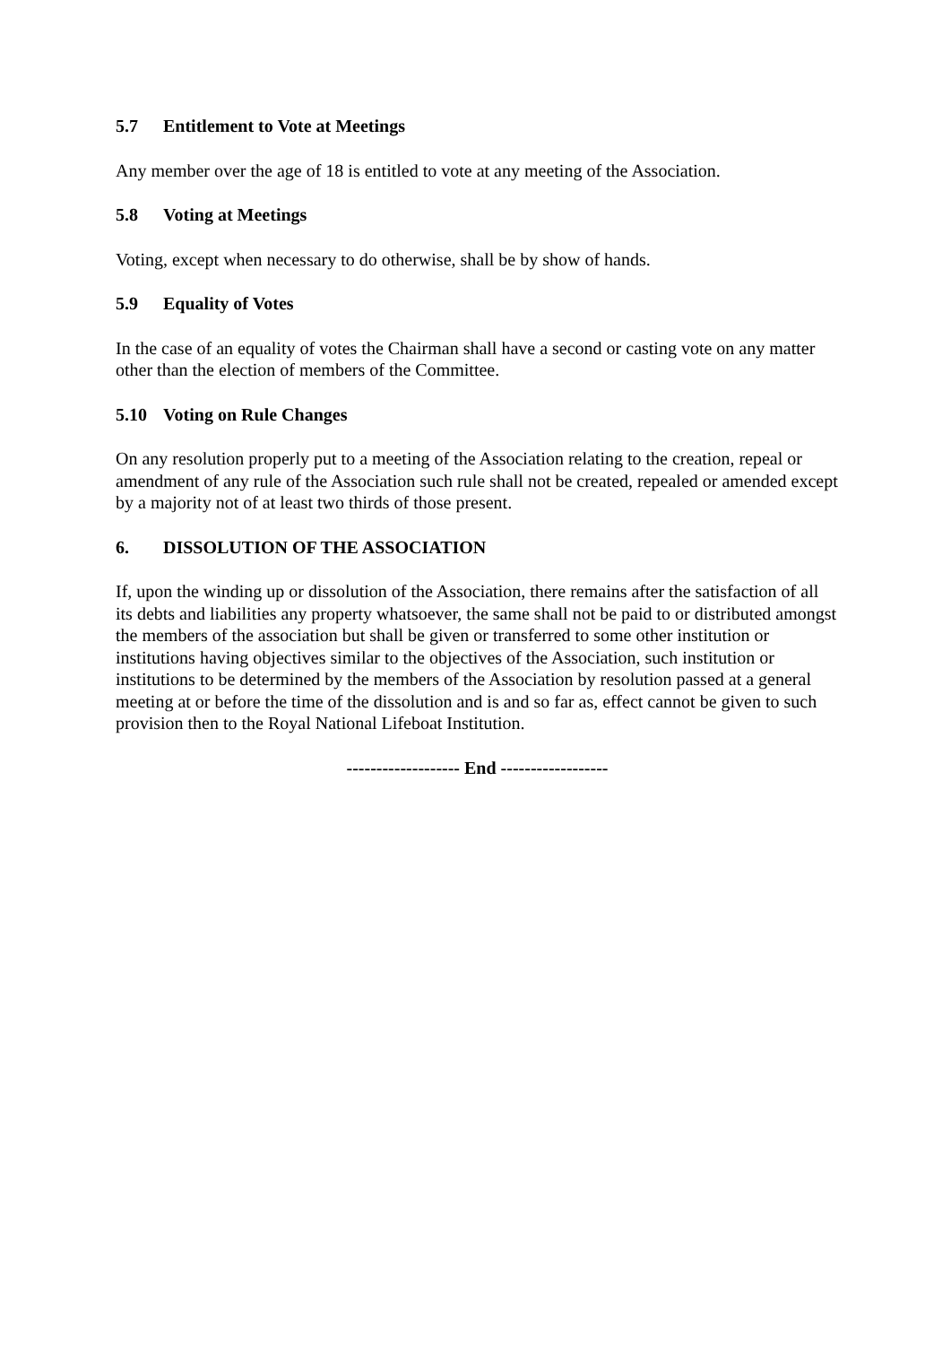5.7 Entitlement to Vote at Meetings
Any member over the age of 18 is entitled to vote at any meeting of the Association.
5.8 Voting at Meetings
Voting, except when necessary to do otherwise, shall be by show of hands.
5.9 Equality of Votes
In the case of an equality of votes the Chairman shall have a second or casting vote on any matter other than the election of members of the Committee.
5.10 Voting on Rule Changes
On any resolution properly put to a meeting of the Association relating to the creation, repeal or amendment of any rule of the Association such rule shall not be created, repealed or amended except by a majority not of at least two thirds of those present.
6. DISSOLUTION OF THE ASSOCIATION
If, upon the winding up or dissolution of the Association, there remains after the satisfaction of all its debts and liabilities any property whatsoever, the same shall not be paid to or distributed amongst the members of the association but shall be given or transferred to some other institution or institutions having objectives similar to the objectives of the Association, such institution or institutions to be determined by the members of the Association by resolution passed at a general meeting at or before the time of the dissolution and is and so far as, effect cannot be given to such provision then to the Royal National Lifeboat Institution.
------------------- End ------------------